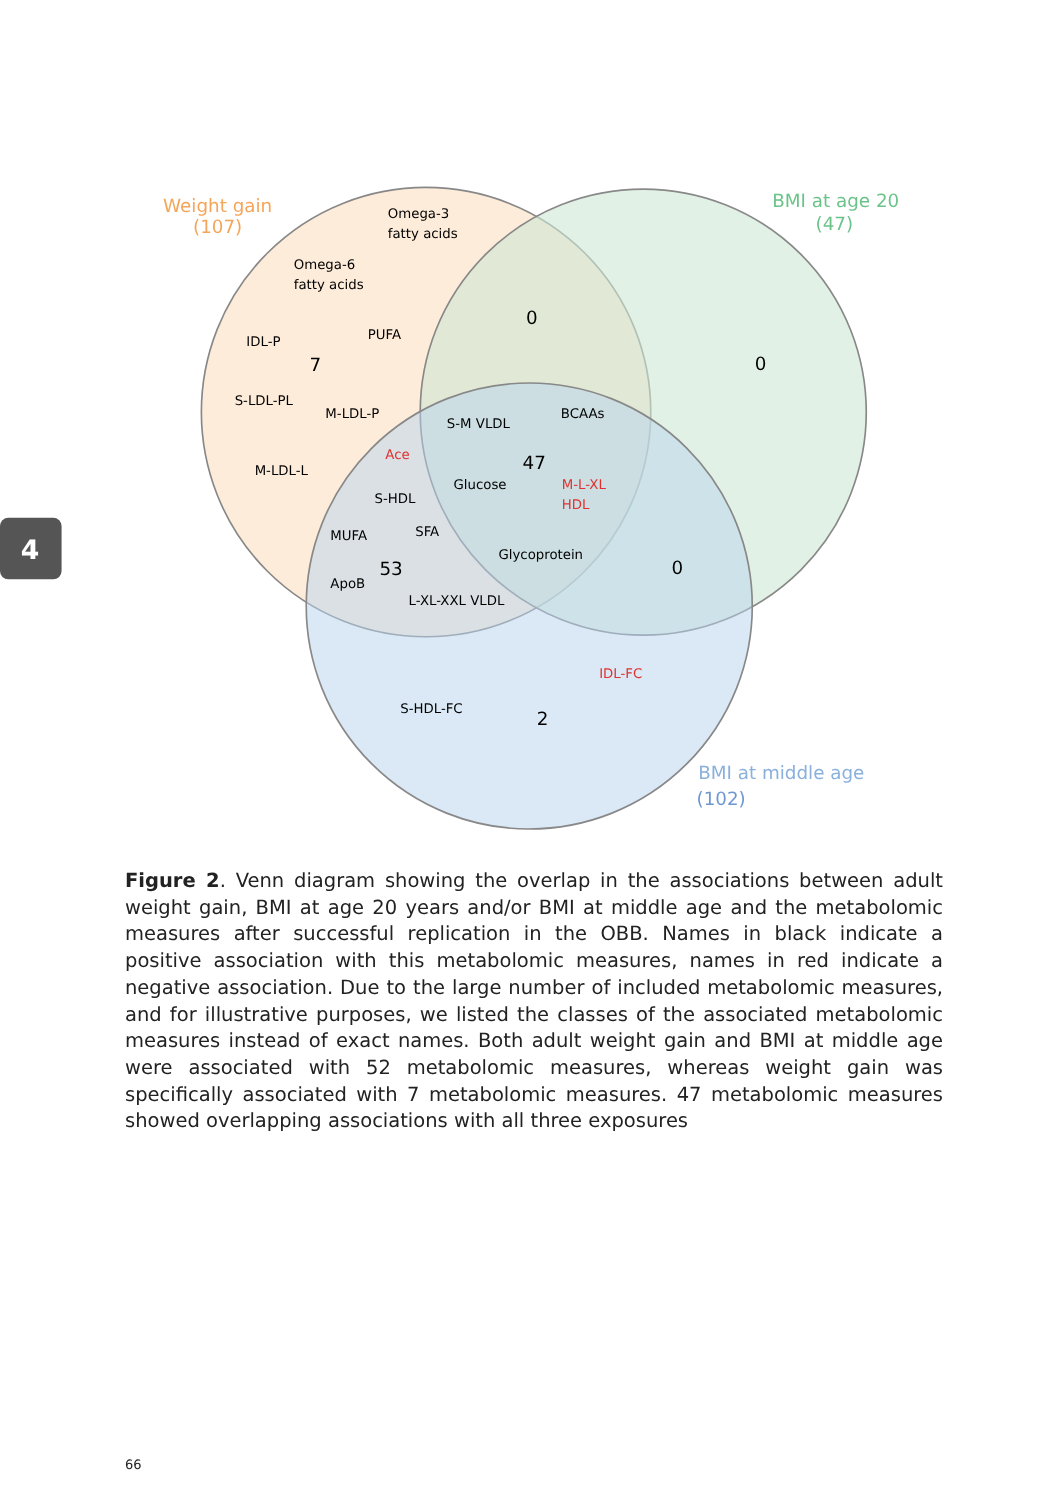4
Weight gain
(107)
Omega-3
fatty acids
BMI at age 20
(47)
Omega-6
fatty acids
0
IDL-P
PUFA
7
0
S-LDL-PL
M-LDL-P
BCAAs
S-M VLDL
Ace
47
M-LDL-L
Glucose
M-L-XL
S-HDL
HDL
SFA
MUFA
Glycoprotein
53
0
ApoB
L-XL-XXL VLDL
IDL-FC
S-HDL-FC
2
BMI at middle age
(102)
Figure 2. Venn diagram showing the overlap in the associations between adult weight gain, BMI at age 20 years and/or BMI at middle age and the metabolomic measures after successful replication in the OBB. Names in black indicate a positive association with this metabolomic measures, names in red indicate a negative association. Due to the large number of included metabolomic measures, and for illustrative purposes, we listed the classes of the associated metabolomic measures instead of exact names. Both adult weight gain and BMI at middle age were associated with 52 metabolomic measures, whereas weight gain was specifically associated with 7 metabolomic measures. 47 metabolomic measures showed overlapping associations with all three exposures
66